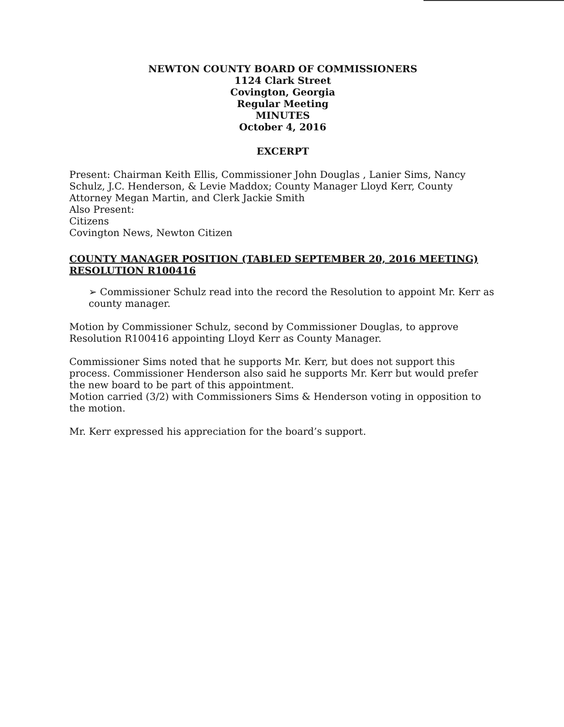NEWTON COUNTY BOARD OF COMMISSIONERS
1124 Clark Street
Covington, Georgia
Regular Meeting
MINUTES
October 4, 2016
EXCERPT
Present: Chairman Keith Ellis, Commissioner John Douglas , Lanier Sims, Nancy Schulz, J.C. Henderson, & Levie Maddox; County Manager Lloyd Kerr, County Attorney Megan Martin, and Clerk Jackie Smith
Also Present:
Citizens
Covington News, Newton Citizen
COUNTY MANAGER POSITION (TABLED SEPTEMBER 20, 2016 MEETING) RESOLUTION R100416
➢ Commissioner Schulz read into the record the Resolution to appoint Mr. Kerr as county manager.
Motion by Commissioner Schulz, second by Commissioner Douglas, to approve Resolution R100416 appointing Lloyd Kerr as County Manager.
Commissioner Sims noted that he supports Mr. Kerr, but does not support this process. Commissioner Henderson also said he supports Mr. Kerr but would prefer the new board to be part of this appointment.
Motion carried (3/2) with Commissioners Sims & Henderson voting in opposition to the motion.
Mr. Kerr expressed his appreciation for the board’s support.